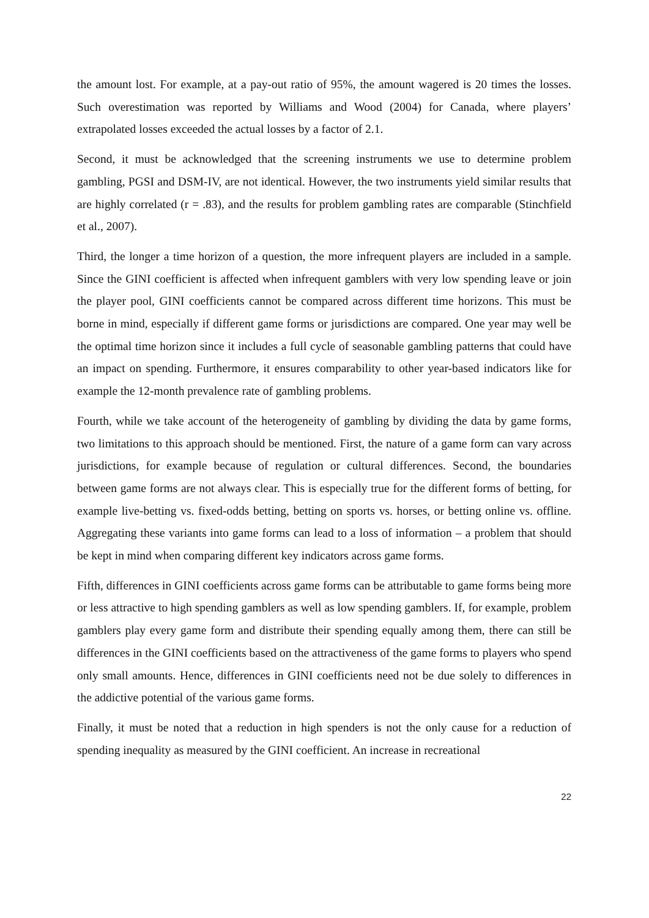the amount lost. For example, at a pay-out ratio of 95%, the amount wagered is 20 times the losses. Such overestimation was reported by Williams and Wood (2004) for Canada, where players’ extrapolated losses exceeded the actual losses by a factor of 2.1.
Second, it must be acknowledged that the screening instruments we use to determine problem gambling, PGSI and DSM-IV, are not identical. However, the two instruments yield similar results that are highly correlated (r = .83), and the results for problem gambling rates are comparable (Stinchfield et al., 2007).
Third, the longer a time horizon of a question, the more infrequent players are included in a sample. Since the GINI coefficient is affected when infrequent gamblers with very low spending leave or join the player pool, GINI coefficients cannot be compared across different time horizons. This must be borne in mind, especially if different game forms or jurisdictions are compared. One year may well be the optimal time horizon since it includes a full cycle of seasonable gambling patterns that could have an impact on spending. Furthermore, it ensures comparability to other year-based indicators like for example the 12-month prevalence rate of gambling problems.
Fourth, while we take account of the heterogeneity of gambling by dividing the data by game forms, two limitations to this approach should be mentioned. First, the nature of a game form can vary across jurisdictions, for example because of regulation or cultural differences. Second, the boundaries between game forms are not always clear. This is especially true for the different forms of betting, for example live-betting vs. fixed-odds betting, betting on sports vs. horses, or betting online vs. offline. Aggregating these variants into game forms can lead to a loss of information – a problem that should be kept in mind when comparing different key indicators across game forms.
Fifth, differences in GINI coefficients across game forms can be attributable to game forms being more or less attractive to high spending gamblers as well as low spending gamblers. If, for example, problem gamblers play every game form and distribute their spending equally among them, there can still be differences in the GINI coefficients based on the attractiveness of the game forms to players who spend only small amounts. Hence, differences in GINI coefficients need not be due solely to differences in the addictive potential of the various game forms.
Finally, it must be noted that a reduction in high spenders is not the only cause for a reduction of spending inequality as measured by the GINI coefficient. An increase in recreational
22